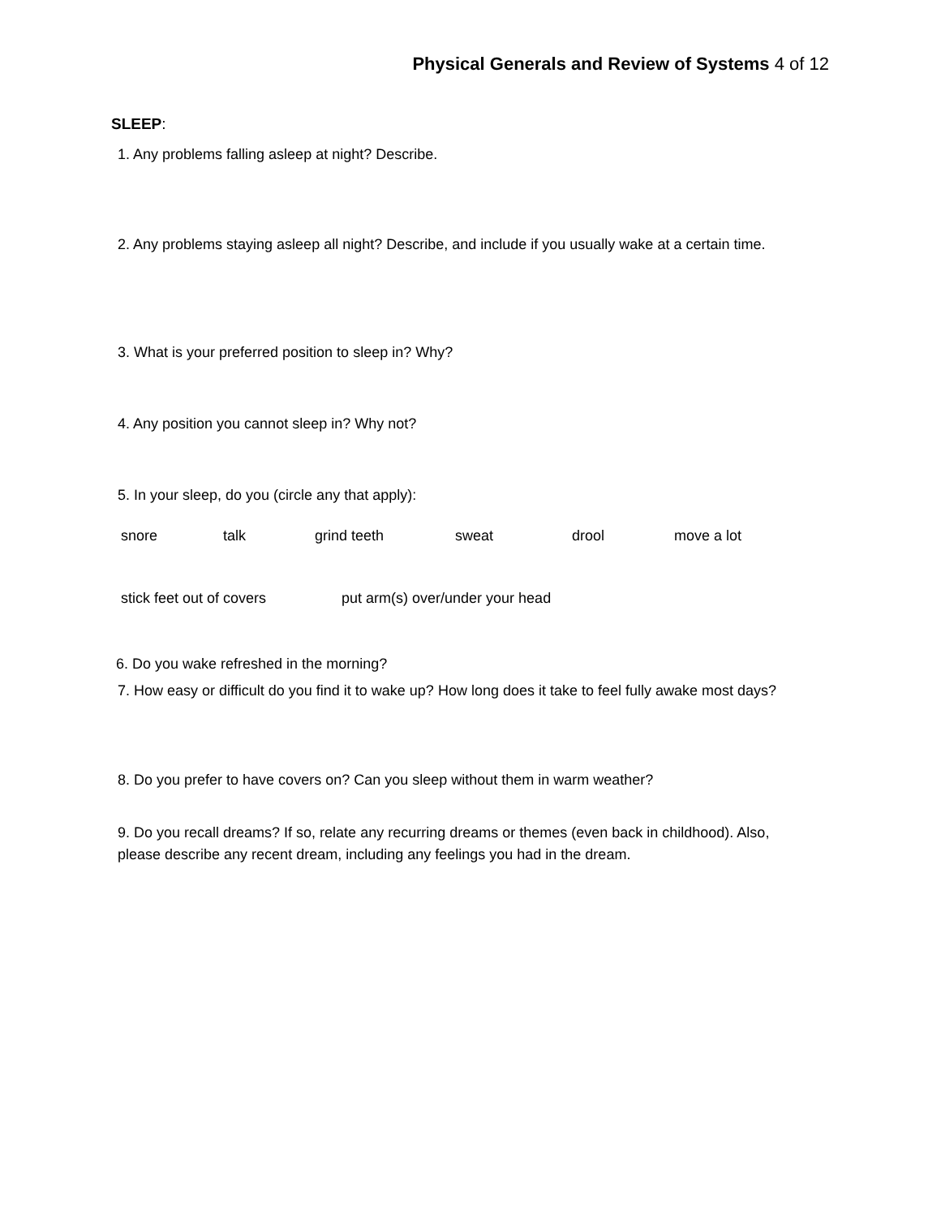Physical Generals and Review of Systems 4 of 12
SLEEP:
1. Any problems falling asleep at night? Describe.
2. Any problems staying asleep all night? Describe, and include if you usually wake at a certain time.
3. What is your preferred position to sleep in? Why?
4. Any position you cannot sleep in? Why not?
5. In your sleep, do you (circle any that apply):
snore talk grind teeth sweat drool move a lot
stick feet out of covers put arm(s) over/under your head
6. Do you wake refreshed in the morning?
7. How easy or difficult do you find it to wake up? How long does it take to feel fully awake most days?
8. Do you prefer to have covers on? Can you sleep without them in warm weather?
9. Do you recall dreams? If so, relate any recurring dreams or themes (even back in childhood). Also, please describe any recent dream, including any feelings you had in the dream.